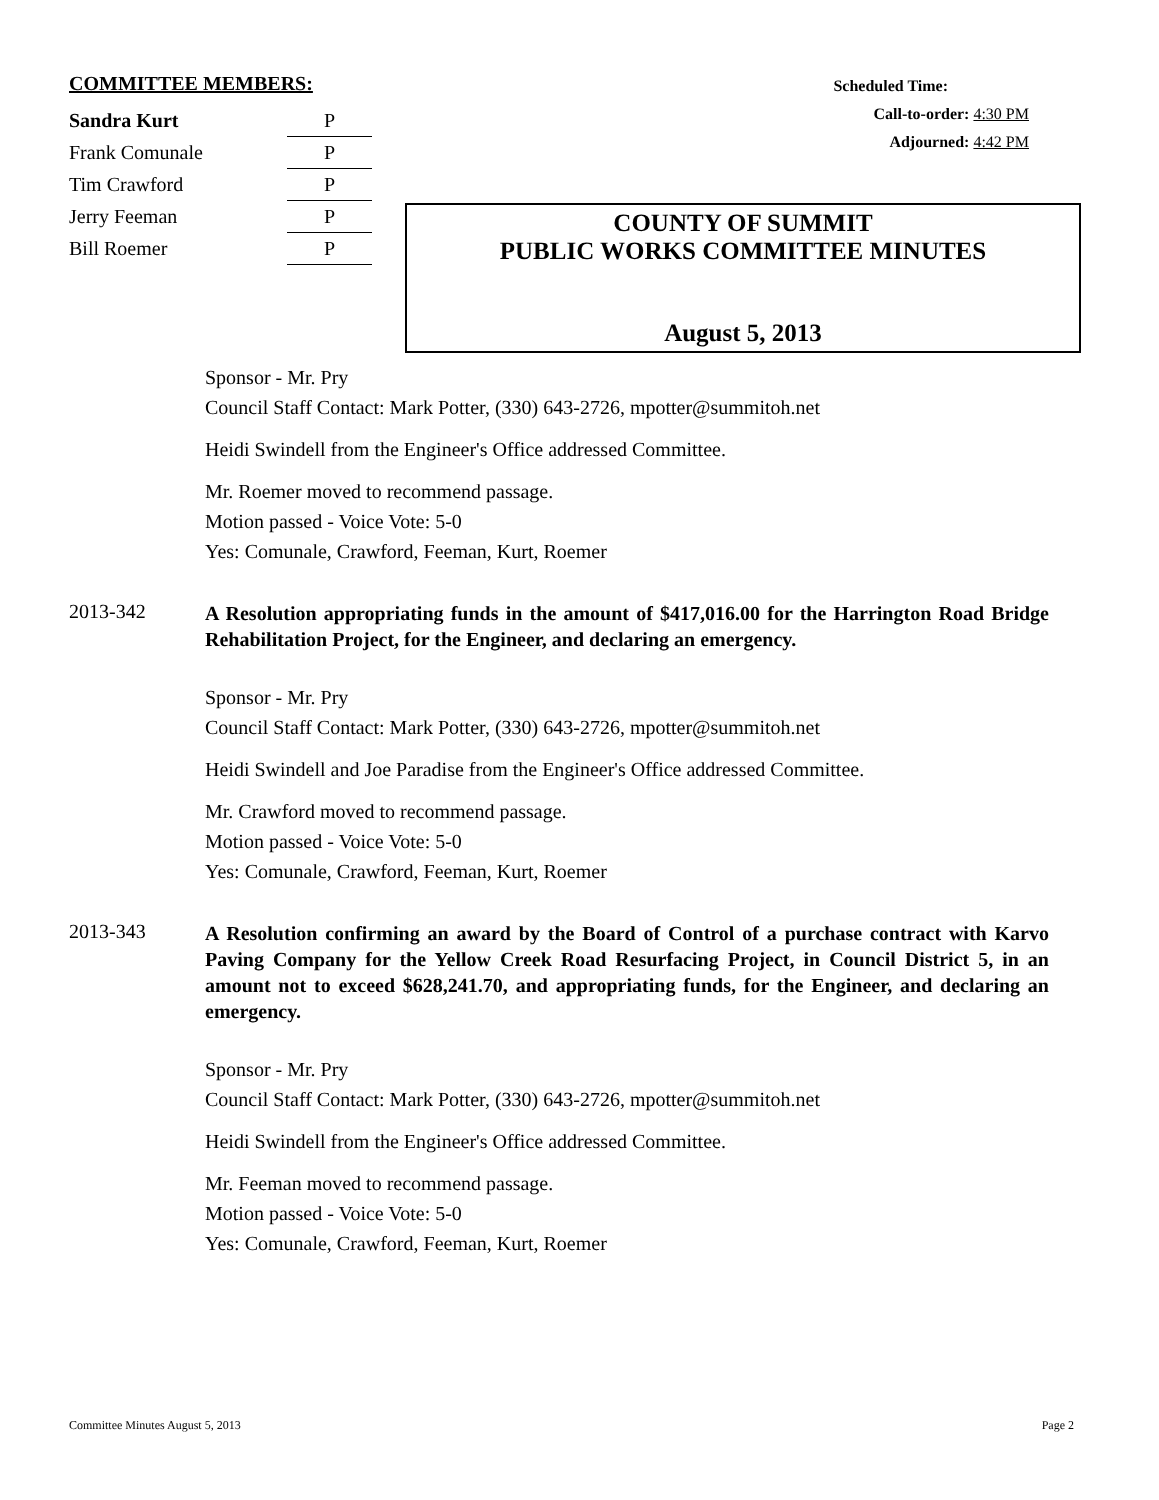COMMITTEE MEMBERS:
| Sandra Kurt | P |
| Frank Comunale | P |
| Tim Crawford | P |
| Jerry Feeman | P |
| Bill Roemer | P |
Scheduled Time:
Call-to-order: 4:30 PM
Adjourned: 4:42 PM
COUNTY OF SUMMIT
PUBLIC WORKS COMMITTEE MINUTES
August 5, 2013
Sponsor - Mr. Pry
Council Staff Contact: Mark Potter, (330) 643-2726, mpotter@summitoh.net
Heidi Swindell from the Engineer's Office addressed Committee.
Mr. Roemer moved to recommend passage.
Motion passed - Voice Vote: 5-0
Yes: Comunale, Crawford, Feeman, Kurt, Roemer
2013-342
A Resolution appropriating funds in the amount of $417,016.00 for the Harrington Road Bridge Rehabilitation Project, for the Engineer, and declaring an emergency.
Sponsor - Mr. Pry
Council Staff Contact: Mark Potter, (330) 643-2726, mpotter@summitoh.net
Heidi Swindell and Joe Paradise from the Engineer's Office addressed Committee.
Mr. Crawford moved to recommend passage.
Motion passed - Voice Vote: 5-0
Yes: Comunale, Crawford, Feeman, Kurt, Roemer
2013-343
A Resolution confirming an award by the Board of Control of a purchase contract with Karvo Paving Company for the Yellow Creek Road Resurfacing Project, in Council District 5, in an amount not to exceed $628,241.70, and appropriating funds, for the Engineer, and declaring an emergency.
Sponsor - Mr. Pry
Council Staff Contact: Mark Potter, (330) 643-2726, mpotter@summitoh.net
Heidi Swindell from the Engineer's Office addressed Committee.
Mr. Feeman moved to recommend passage.
Motion passed - Voice Vote: 5-0
Yes: Comunale, Crawford, Feeman, Kurt, Roemer
Committee Minutes August 5, 2013 Page 2